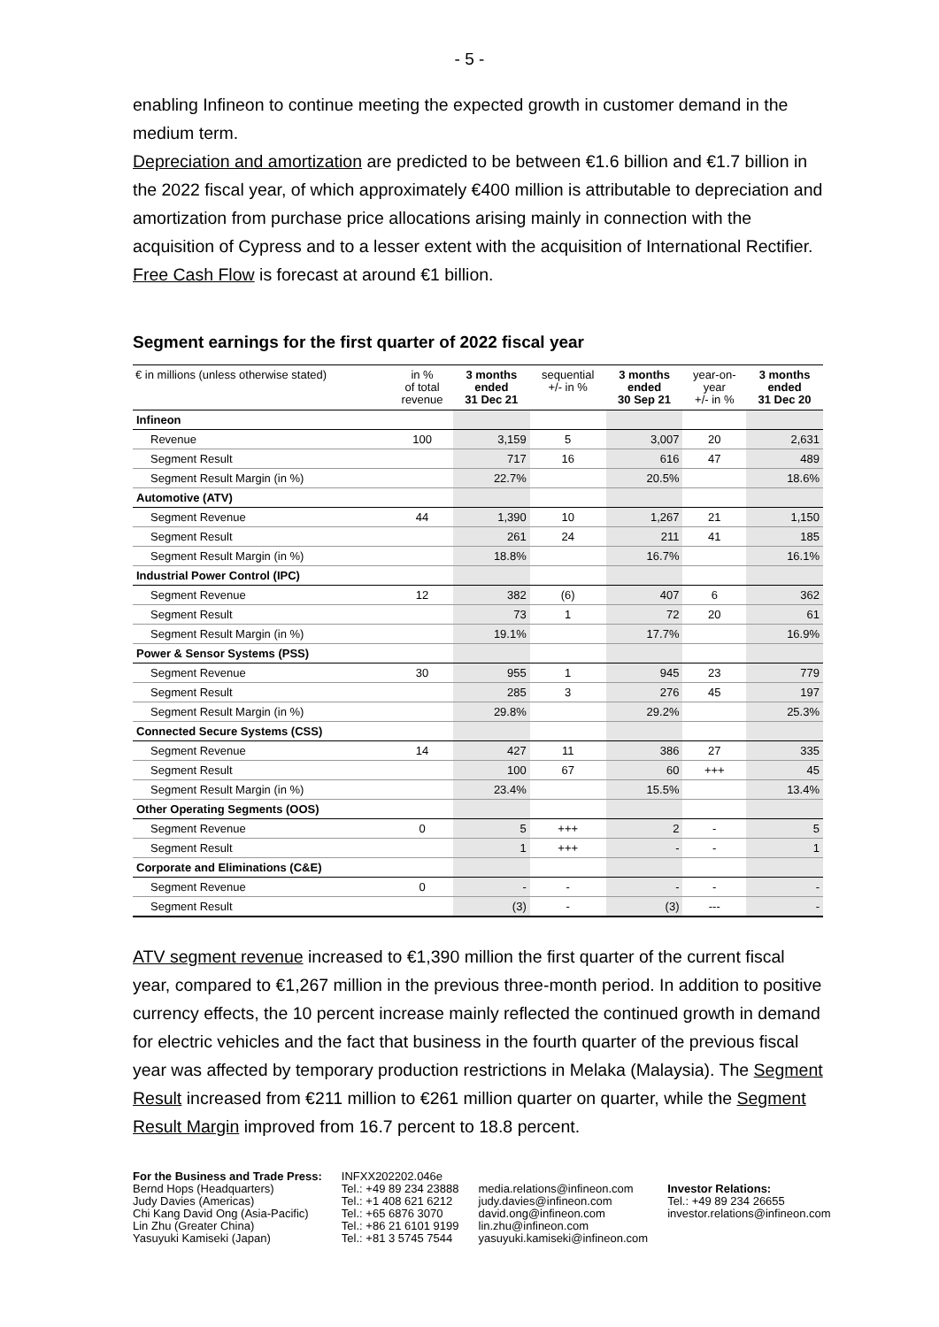- 5 -
enabling Infineon to continue meeting the expected growth in customer demand in the medium term.
Depreciation and amortization are predicted to be between €1.6 billion and €1.7 billion in the 2022 fiscal year, of which approximately €400 million is attributable to depreciation and amortization from purchase price allocations arising mainly in connection with the acquisition of Cypress and to a lesser extent with the acquisition of International Rectifier. Free Cash Flow is forecast at around €1 billion.
Segment earnings for the first quarter of 2022 fiscal year
| € in millions (unless otherwise stated) | in % of total revenue | 3 months ended 31 Dec 21 | sequential +/- in % | 3 months ended 30 Sep 21 | year-on- year +/- in % | 3 months ended 31 Dec 20 |
| --- | --- | --- | --- | --- | --- | --- |
| Infineon | | | | | | |
| Revenue | 100 | 3,159 | 5 | 3,007 | 20 | 2,631 |
| Segment Result | | 717 | 16 | 616 | 47 | 489 |
| Segment Result Margin (in %) | | 22.7% | | 20.5% | | 18.6% |
| Automotive (ATV) | | | | | | |
| Segment Revenue | 44 | 1,390 | 10 | 1,267 | 21 | 1,150 |
| Segment Result | | 261 | 24 | 211 | 41 | 185 |
| Segment Result Margin (in %) | | 18.8% | | 16.7% | | 16.1% |
| Industrial Power Control (IPC) | | | | | | |
| Segment Revenue | 12 | 382 | (6) | 407 | 6 | 362 |
| Segment Result | | 73 | 1 | 72 | 20 | 61 |
| Segment Result Margin (in %) | | 19.1% | | 17.7% | | 16.9% |
| Power & Sensor Systems (PSS) | | | | | | |
| Segment Revenue | 30 | 955 | 1 | 945 | 23 | 779 |
| Segment Result | | 285 | 3 | 276 | 45 | 197 |
| Segment Result Margin (in %) | | 29.8% | | 29.2% | | 25.3% |
| Connected Secure Systems (CSS) | | | | | | |
| Segment Revenue | 14 | 427 | 11 | 386 | 27 | 335 |
| Segment Result | | 100 | 67 | 60 | +++ | 45 |
| Segment Result Margin (in %) | | 23.4% | | 15.5% | | 13.4% |
| Other Operating Segments (OOS) | | | | | | |
| Segment Revenue | 0 | 5 | +++ | 2 | - | 5 |
| Segment Result | | 1 | +++ | - | - | 1 |
| Corporate and Eliminations (C&E) | | | | | | |
| Segment Revenue | 0 | - | - | - | - | - |
| Segment Result | | (3) | - | (3) | --- | - |
ATV segment revenue increased to €1,390 million the first quarter of the current fiscal year, compared to €1,267 million in the previous three-month period. In addition to positive currency effects, the 10 percent increase mainly reflected the continued growth in demand for electric vehicles and the fact that business in the fourth quarter of the previous fiscal year was affected by temporary production restrictions in Melaka (Malaysia). The Segment Result increased from €211 million to €261 million quarter on quarter, while the Segment Result Margin improved from 16.7 percent to 18.8 percent.
For the Business and Trade Press:
Bernd Hops (Headquarters)
Judy Davies (Americas)
Chi Kang David Ong (Asia-Pacific)
Lin Zhu (Greater China)
Yasuyuki Kamiseki (Japan)
INFXX202202.046e
Tel.: +49 89 234 23888
Tel.: +1 408 621 6212
Tel.: +65 6876 3070
Tel.: +86 21 6101 9199
Tel.: +81 3 5745 7544
media.relations@infineon.com
judy.davies@infineon.com
david.ong@infineon.com
lin.zhu@infineon.com
yasuyuki.kamiseki@infineon.com
Investor Relations:
Tel.: +49 89 234 26655
investor.relations@infineon.com